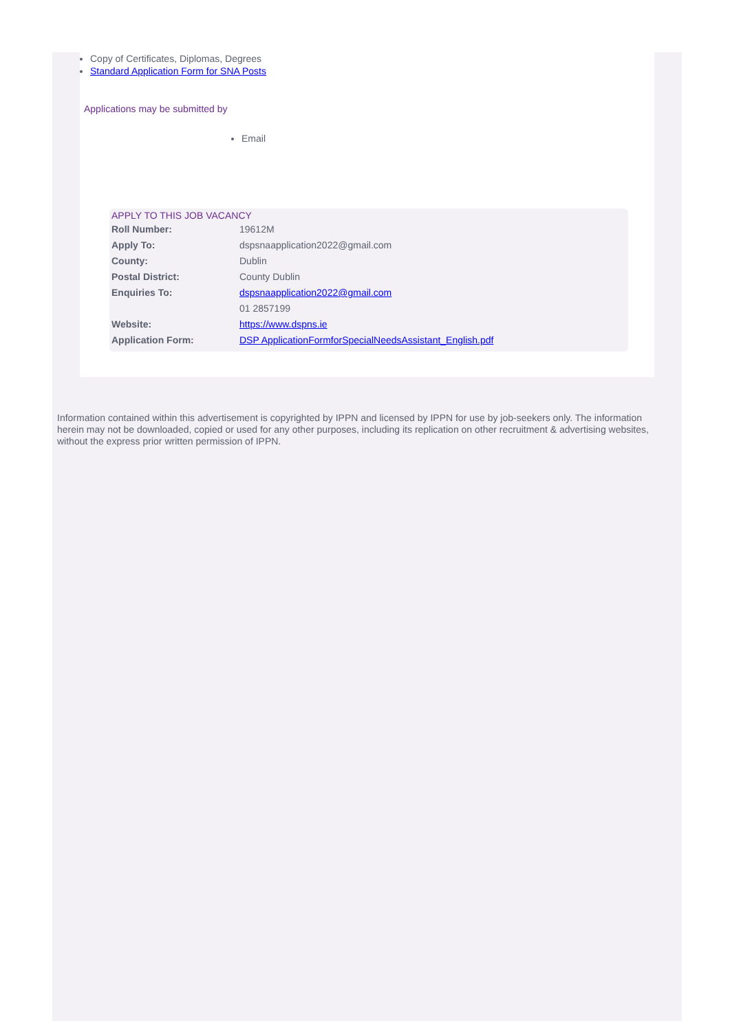Copy of Certificates, Diplomas, Degrees
Standard Application Form for SNA Posts
Applications may be submitted by
Email
APPLY TO THIS JOB VACANCY
| Roll Number: | 19612M |
| Apply To: | dspsnaapplication2022@gmail.com |
| County: | Dublin |
| Postal District: | County Dublin |
| Enquiries To: | dspsnaapplication2022@gmail.com |
| | 01 2857199 |
| Website: | https://www.dspns.ie |
| Application Form: | DSP ApplicationFormforSpecialNeedsAssistant_English.pdf |
Information contained within this advertisement is copyrighted by IPPN and licensed by IPPN for use by job-seekers only. The information herein may not be downloaded, copied or used for any other purposes, including its replication on other recruitment & advertising websites, without the express prior written permission of IPPN.